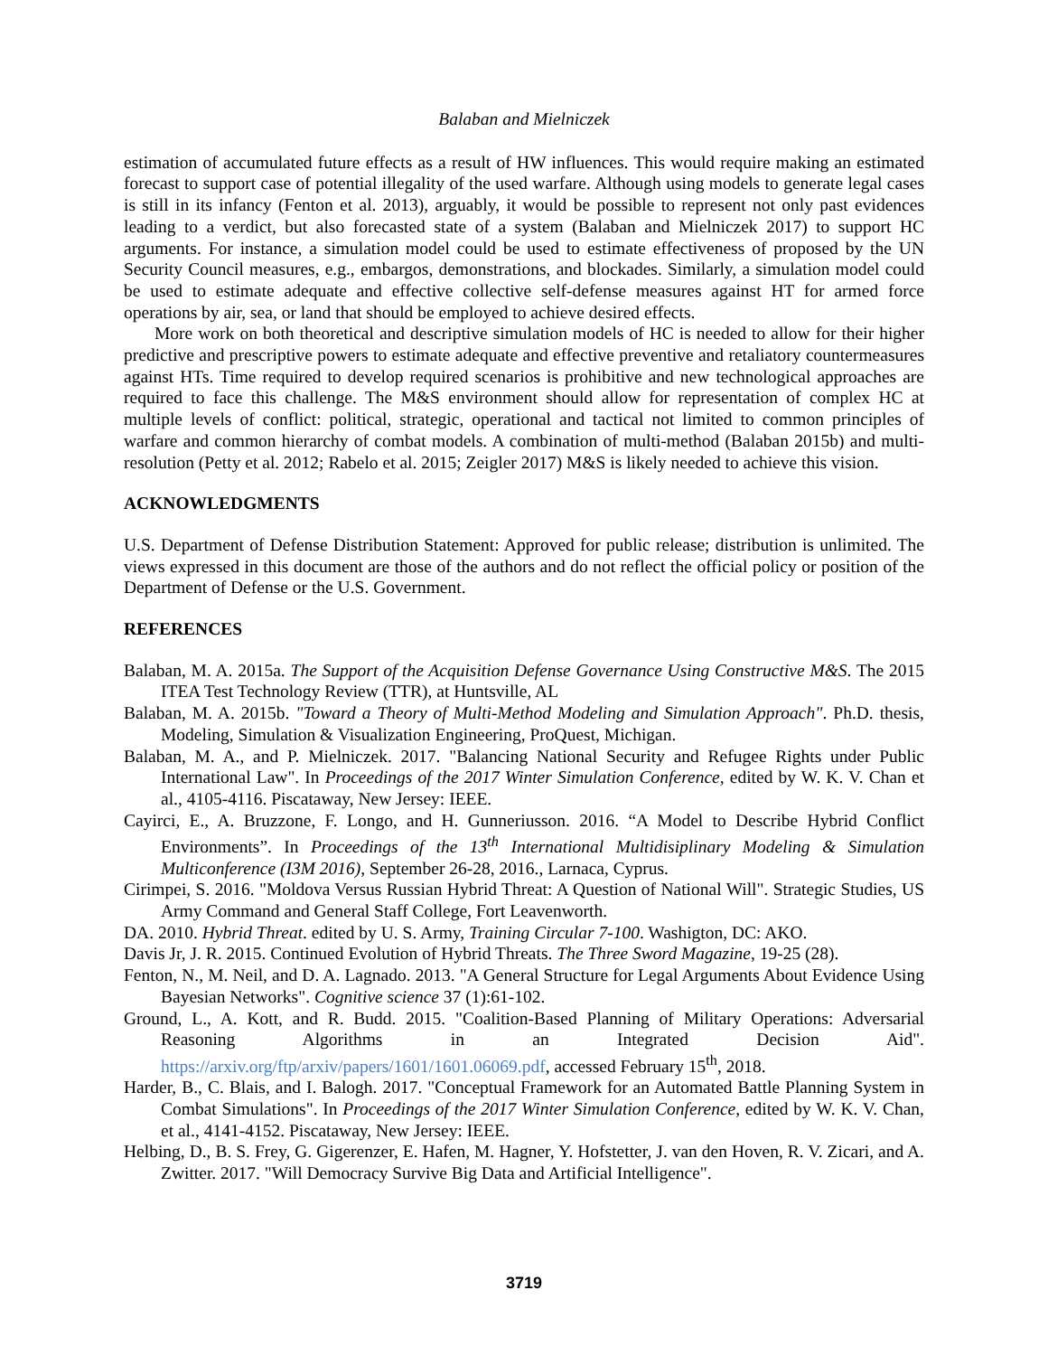Balaban and Mielniczek
estimation of accumulated future effects as a result of HW influences. This would require making an estimated forecast to support case of potential illegality of the used warfare. Although using models to generate legal cases is still in its infancy (Fenton et al. 2013), arguably, it would be possible to represent not only past evidences leading to a verdict, but also forecasted state of a system (Balaban and Mielniczek 2017) to support HC arguments. For instance, a simulation model could be used to estimate effectiveness of proposed by the UN Security Council measures, e.g., embargos, demonstrations, and blockades. Similarly, a simulation model could be used to estimate adequate and effective collective self-defense measures against HT for armed force operations by air, sea, or land that should be employed to achieve desired effects.
More work on both theoretical and descriptive simulation models of HC is needed to allow for their higher predictive and prescriptive powers to estimate adequate and effective preventive and retaliatory countermeasures against HTs. Time required to develop required scenarios is prohibitive and new technological approaches are required to face this challenge. The M&S environment should allow for representation of complex HC at multiple levels of conflict: political, strategic, operational and tactical not limited to common principles of warfare and common hierarchy of combat models. A combination of multi-method (Balaban 2015b) and multi-resolution (Petty et al. 2012; Rabelo et al. 2015; Zeigler 2017) M&S is likely needed to achieve this vision.
ACKNOWLEDGMENTS
U.S. Department of Defense Distribution Statement: Approved for public release; distribution is unlimited. The views expressed in this document are those of the authors and do not reflect the official policy or position of the Department of Defense or the U.S. Government.
REFERENCES
Balaban, M. A. 2015a. The Support of the Acquisition Defense Governance Using Constructive M&S. The 2015 ITEA Test Technology Review (TTR), at Huntsville, AL
Balaban, M. A. 2015b. "Toward a Theory of Multi-Method Modeling and Simulation Approach". Ph.D. thesis, Modeling, Simulation & Visualization Engineering, ProQuest, Michigan.
Balaban, M. A., and P. Mielniczek. 2017. "Balancing National Security and Refugee Rights under Public International Law". In Proceedings of the 2017 Winter Simulation Conference, edited by W. K. V. Chan et al., 4105-4116. Piscataway, New Jersey: IEEE.
Cayirci, E., A. Bruzzone, F. Longo, and H. Gunneriusson. 2016. “A Model to Describe Hybrid Conflict Environments”. In Proceedings of the 13<sup>th</sup> International Multidisiplinary Modeling & Simulation Multiconference (I3M 2016), September 26-28, 2016., Larnaca, Cyprus.
Cirimpei, S. 2016. "Moldova Versus Russian Hybrid Threat: A Question of National Will". Strategic Studies, US Army Command and General Staff College, Fort Leavenworth.
DA. 2010. Hybrid Threat. edited by U. S. Army, Training Circular 7-100. Washigton, DC: AKO.
Davis Jr, J. R. 2015. Continued Evolution of Hybrid Threats. The Three Sword Magazine, 19-25 (28).
Fenton, N., M. Neil, and D. A. Lagnado. 2013. "A General Structure for Legal Arguments About Evidence Using Bayesian Networks". Cognitive science 37 (1):61-102.
Ground, L., A. Kott, and R. Budd. 2015. "Coalition-Based Planning of Military Operations: Adversarial Reasoning Algorithms in an Integrated Decision Aid". https://arxiv.org/ftp/arxiv/papers/1601/1601.06069.pdf, accessed February 15<sup>th</sup>, 2018.
Harder, B., C. Blais, and I. Balogh. 2017. "Conceptual Framework for an Automated Battle Planning System in Combat Simulations". In Proceedings of the 2017 Winter Simulation Conference, edited by W. K. V. Chan, et al., 4141-4152. Piscataway, New Jersey: IEEE.
Helbing, D., B. S. Frey, G. Gigerenzer, E. Hafen, M. Hagner, Y. Hofstetter, J. van den Hoven, R. V. Zicari, and A. Zwitter. 2017. "Will Democracy Survive Big Data and Artificial Intelligence".
3719